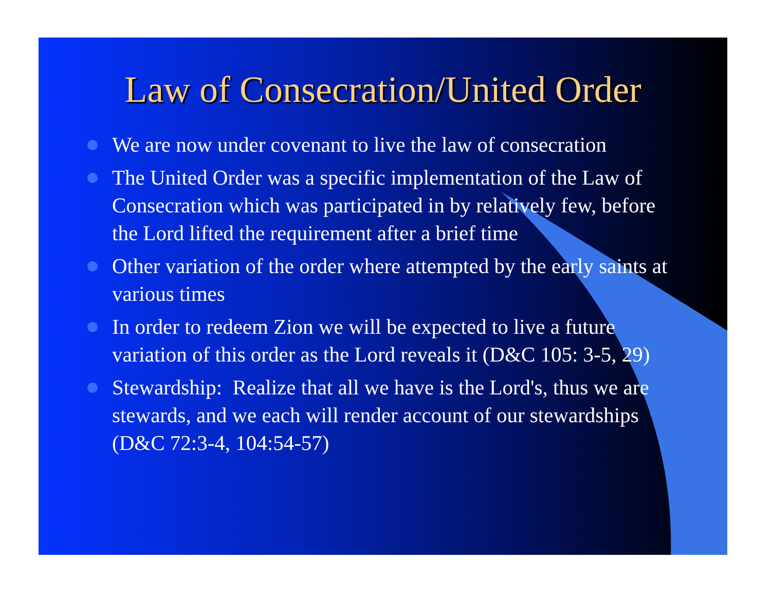Law of Consecration/United Order
We are now under covenant to live the law of consecration
The United Order was a specific implementation of the Law of Consecration which was participated in by relatively few, before the Lord lifted the requirement after a brief time
Other variation of the order where attempted by the early saints at various times
In order to redeem Zion we will be expected to live a future variation of this order as the Lord reveals it (D&C 105: 3-5, 29)
Stewardship: Realize that all we have is the Lord's, thus we are stewards, and we each will render account of our stewardships (D&C 72:3-4, 104:54-57)